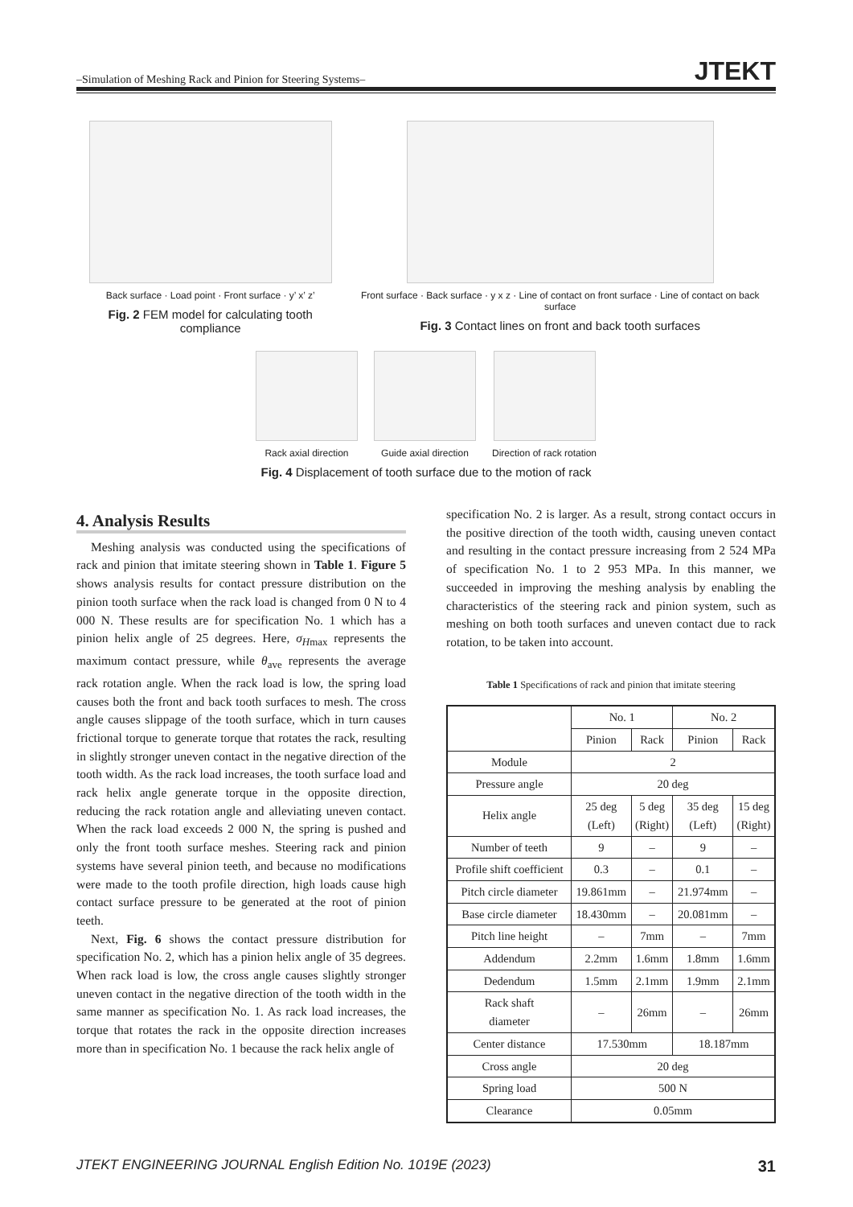–Simulation of Meshing Rack and Pinion for Steering Systems– JTEKT
Back surface · Load point · Front surface · y’ x’ z’
Fig. 2 FEM model for calculating tooth compliance
Front surface · Back surface · y x z · Line of contact on front surface · Line of contact on back surface
Fig. 3 Contact lines on front and back tooth surfaces
Rack axial direction Guide axial direction Direction of rack rotation
Fig. 4 Displacement of tooth surface due to the motion of rack
4. Analysis Results
Meshing analysis was conducted using the specifications of rack and pinion that imitate steering shown in Table 1. Figure 5 shows analysis results for contact pressure distribution on the pinion tooth surface when the rack load is changed from 0 N to 4 000 N. These results are for specification No. 1 which has a pinion helix angle of 25 degrees. Here, σ<sub>Hmax</sub> represents the maximum contact pressure, while θ<sub>ave</sub> represents the average rack rotation angle. When the rack load is low, the spring load causes both the front and back tooth surfaces to mesh. The cross angle causes slippage of the tooth surface, which in turn causes frictional torque to generate torque that rotates the rack, resulting in slightly stronger uneven contact in the negative direction of the tooth width. As the rack load increases, the tooth surface load and rack helix angle generate torque in the opposite direction, reducing the rack rotation angle and alleviating uneven contact. When the rack load exceeds 2 000 N, the spring is pushed and only the front tooth surface meshes. Steering rack and pinion systems have several pinion teeth, and because no modifications were made to the tooth profile direction, high loads cause high contact surface pressure to be generated at the root of pinion teeth.
Next, Fig. 6 shows the contact pressure distribution for specification No. 2, which has a pinion helix angle of 35 degrees. When rack load is low, the cross angle causes slightly stronger uneven contact in the negative direction of the tooth width in the same manner as specification No. 1. As rack load increases, the torque that rotates the rack in the opposite direction increases more than in specification No. 1 because the rack helix angle of
specification No. 2 is larger. As a result, strong contact occurs in the positive direction of the tooth width, causing uneven contact and resulting in the contact pressure increasing from 2 524 MPa of specification No. 1 to 2 953 MPa. In this manner, we succeeded in improving the meshing analysis by enabling the characteristics of the steering rack and pinion system, such as meshing on both tooth surfaces and uneven contact due to rack rotation, to be taken into account.
Table 1 Specifications of rack and pinion that imitate steering
| | No. 1 | | No. 2 | |
| --- | --- | --- | --- | --- |
| | Pinion | Rack | Pinion | Rack |
| Module | 2 | | | |
| Pressure angle | 20 deg | | | |
| Helix angle | 25 deg (Left) | 5 deg (Right) | 35 deg (Left) | 15 deg (Right) |
| Number of teeth | 9 | – | 9 | – |
| Profile shift coefficient | 0.3 | – | 0.1 | – |
| Pitch circle diameter | 19.861mm | – | 21.974mm | – |
| Base circle diameter | 18.430mm | – | 20.081mm | – |
| Pitch line height | – | 7mm | – | 7mm |
| Addendum | 2.2mm | 1.6mm | 1.8mm | 1.6mm |
| Dedendum | 1.5mm | 2.1mm | 1.9mm | 2.1mm |
| Rack shaft diameter | – | 26mm | – | 26mm |
| Center distance | 17.530mm | | 18.187mm | |
| Cross angle | 20 deg | | | |
| Spring load | 500 N | | | |
| Clearance | 0.05mm | | | |
JTEKT ENGINEERING JOURNAL English Edition No. 1019E (2023) 31